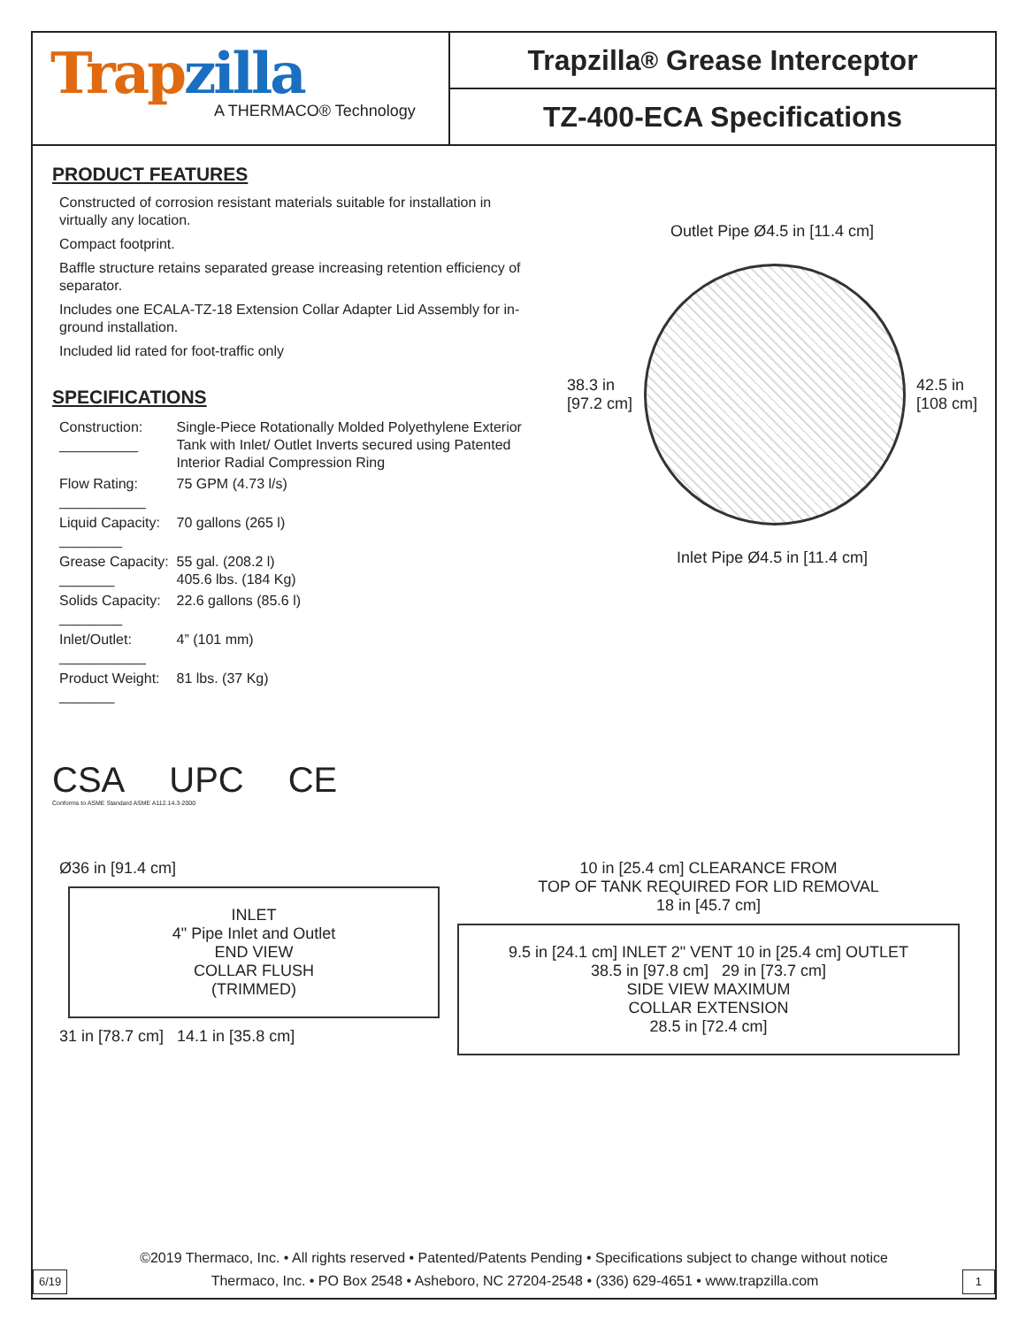Trapzilla
A THERMACO® Technology
Trapzilla<sup>®</sup> Grease Interceptor
TZ-400-ECA Specifications
PRODUCT FEATURES
Constructed of corrosion resistant materials suitable for installation in virtually any location.
Compact footprint.
Baffle structure retains separated grease increasing retention efficiency of separator.
Includes one ECALA-TZ-18 Extension Collar Adapter Lid Assembly for in-ground installation.
Included lid rated for foot-traffic only
SPECIFICATIONS
| Construction: __________ | Single-Piece Rotationally Molded Polyethylene Exterior Tank with Inlet/ Outlet Inverts secured using Patented Interior Radial Compression Ring |
| Flow Rating: ___________ | 75 GPM (4.73 l/s) |
| Liquid Capacity: ________ | 70 gallons (265 l) |
| Grease Capacity: _______ | 55 gal. (208.2 l) 405.6 lbs. (184 Kg) |
| Solids Capacity: ________ | 22.6 gallons (85.6 l) |
| Inlet/Outlet: ___________ | 4” (101 mm) |
| Product Weight: _______ | 81 lbs. (37 Kg) |
CSA UPC CE
Conforms to ASME Standard ASME A112.14.3-2000
Outlet Pipe Ø4.5 in [11.4 cm]
38.3 in
[97.2 cm]
42.5 in
[108 cm]
Inlet Pipe Ø4.5 in [11.4 cm]
Ø36 in [91.4 cm]
INLET
4" Pipe Inlet and Outlet
END VIEW
COLLAR FLUSH
(TRIMMED)
31 in [78.7 cm] 14.1 in [35.8 cm]
10 in [25.4 cm] CLEARANCE FROM
TOP OF TANK REQUIRED FOR LID REMOVAL
18 in [45.7 cm]
9.5 in [24.1 cm] INLET 2" VENT 10 in [25.4 cm] OUTLET
38.5 in [97.8 cm] 29 in [73.7 cm]
SIDE VIEW MAXIMUM
COLLAR EXTENSION
28.5 in [72.4 cm]
©2019 Thermaco, Inc. • All rights reserved • Patented/Patents Pending • Specifications subject to change without notice
6/19 Thermaco, Inc. • PO Box 2548 • Asheboro, NC 27204-2548 • (336) 629-4651 • www.trapzilla.com 1